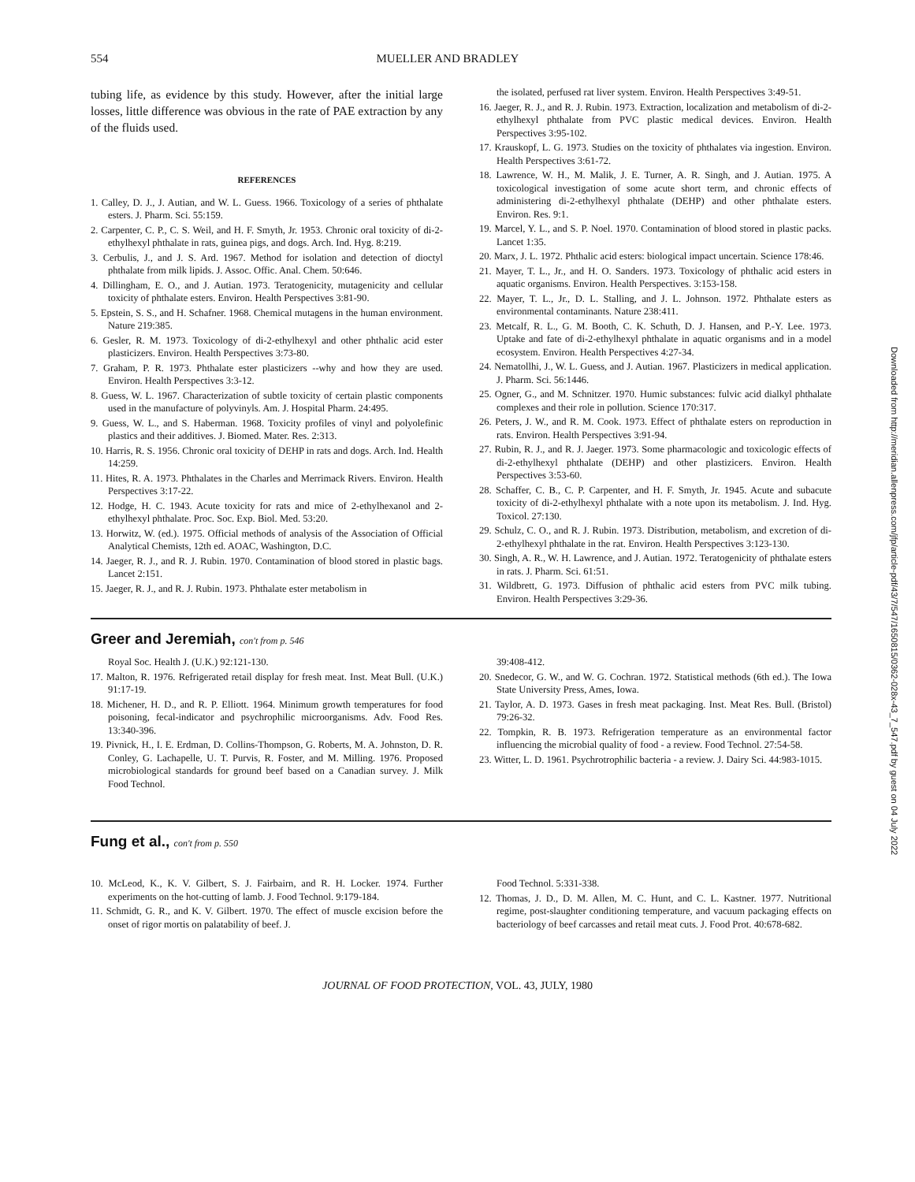554 MUELLER AND BRADLEY
tubing life, as evidence by this study. However, after the initial large losses, little difference was obvious in the rate of PAE extraction by any of the fluids used.
REFERENCES
1. Calley, D. J., J. Autian, and W. L. Guess. 1966. Toxicology of a series of phthalate esters. J. Pharm. Sci. 55:159.
2. Carpenter, C. P., C. S. Weil, and H. F. Smyth, Jr. 1953. Chronic oral toxicity of di-2-ethylhexyl phthalate in rats, guinea pigs, and dogs. Arch. Ind. Hyg. 8:219.
3. Cerbulis, J., and J. S. Ard. 1967. Method for isolation and detection of dioctyl phthalate from milk lipids. J. Assoc. Offic. Anal. Chem. 50:646.
4. Dillingham, E. O., and J. Autian. 1973. Teratogenicity, mutagenicity and cellular toxicity of phthalate esters. Environ. Health Perspectives 3:81-90.
5. Epstein, S. S., and H. Schafner. 1968. Chemical mutagens in the human environment. Nature 219:385.
6. Gesler, R. M. 1973. Toxicology of di-2-ethylhexyl and other phthalic acid ester plasticizers. Environ. Health Perspectives 3:73-80.
7. Graham, P. R. 1973. Phthalate ester plasticizers --why and how they are used. Environ. Health Perspectives 3:3-12.
8. Guess, W. L. 1967. Characterization of subtle toxicity of certain plastic components used in the manufacture of polyvinyls. Am. J. Hospital Pharm. 24:495.
9. Guess, W. L., and S. Haberman. 1968. Toxicity profiles of vinyl and polyolefinic plastics and their additives. J. Biomed. Mater. Res. 2:313.
10. Harris, R. S. 1956. Chronic oral toxicity of DEHP in rats and dogs. Arch. Ind. Health 14:259.
11. Hites, R. A. 1973. Phthalates in the Charles and Merrimack Rivers. Environ. Health Perspectives 3:17-22.
12. Hodge, H. C. 1943. Acute toxicity for rats and mice of 2-ethylhexanol and 2-ethylhexyl phthalate. Proc. Soc. Exp. Biol. Med. 53:20.
13. Horwitz, W. (ed.). 1975. Official methods of analysis of the Association of Official Analytical Chemists, 12th ed. AOAC, Washington, D.C.
14. Jaeger, R. J., and R. J. Rubin. 1970. Contamination of blood stored in plastic bags. Lancet 2:151.
15. Jaeger, R. J., and R. J. Rubin. 1973. Phthalate ester metabolism in
the isolated, perfused rat liver system. Environ. Health Perspectives 3:49-51.
16. Jaeger, R. J., and R. J. Rubin. 1973. Extraction, localization and metabolism of di-2-ethylhexyl phthalate from PVC plastic medical devices. Environ. Health Perspectives 3:95-102.
17. Krauskopf, L. G. 1973. Studies on the toxicity of phthalates via ingestion. Environ. Health Perspectives 3:61-72.
18. Lawrence, W. H., M. Malik, J. E. Turner, A. R. Singh, and J. Autian. 1975. A toxicological investigation of some acute short term, and chronic effects of administering di-2-ethylhexyl phthalate (DEHP) and other phthalate esters. Environ. Res. 9:1.
19. Marcel, Y. L., and S. P. Noel. 1970. Contamination of blood stored in plastic packs. Lancet 1:35.
20. Marx, J. L. 1972. Phthalic acid esters: biological impact uncertain. Science 178:46.
21. Mayer, T. L., Jr., and H. O. Sanders. 1973. Toxicology of phthalic acid esters in aquatic organisms. Environ. Health Perspectives. 3:153-158.
22. Mayer, T. L., Jr., D. L. Stalling, and J. L. Johnson. 1972. Phthalate esters as environmental contaminants. Nature 238:411.
23. Metcalf, R. L., G. M. Booth, C. K. Schuth, D. J. Hansen, and P.-Y. Lee. 1973. Uptake and fate of di-2-ethylhexyl phthalate in aquatic organisms and in a model ecosystem. Environ. Health Perspectives 4:27-34.
24. Nematollhi, J., W. L. Guess, and J. Autian. 1967. Plasticizers in medical application. J. Pharm. Sci. 56:1446.
25. Ogner, G., and M. Schnitzer. 1970. Humic substances: fulvic acid dialkyl phthalate complexes and their role in pollution. Science 170:317.
26. Peters, J. W., and R. M. Cook. 1973. Effect of phthalate esters on reproduction in rats. Environ. Health Perspectives 3:91-94.
27. Rubin, R. J., and R. J. Jaeger. 1973. Some pharmacologic and toxicologic effects of di-2-ethylhexyl phthalate (DEHP) and other plastizicers. Environ. Health Perspectives 3:53-60.
28. Schaffer, C. B., C. P. Carpenter, and H. F. Smyth, Jr. 1945. Acute and subacute toxicity of di-2-ethylhexyl phthalate with a note upon its metabolism. J. Ind. Hyg. Toxicol. 27:130.
29. Schulz, C. O., and R. J. Rubin. 1973. Distribution, metabolism, and excretion of di-2-ethylhexyl phthalate in the rat. Environ. Health Perspectives 3:123-130.
30. Singh, A. R., W. H. Lawrence, and J. Autian. 1972. Teratogenicity of phthalate esters in rats. J. Pharm. Sci. 61:51.
31. Wildbrett, G. 1973. Diffusion of phthalic acid esters from PVC milk tubing. Environ. Health Perspectives 3:29-36.
Greer and Jeremiah, con't from p. 546
Royal Soc. Health J. (U.K.) 92:121-130.
17. Malton, R. 1976. Refrigerated retail display for fresh meat. Inst. Meat Bull. (U.K.) 91:17-19.
18. Michener, H. D., and R. P. Elliott. 1964. Minimum growth temperatures for food poisoning, fecal-indicator and psychrophilic microorganisms. Adv. Food Res. 13:340-396.
19. Pivnick, H., I. E. Erdman, D. Collins-Thompson, G. Roberts, M. A. Johnston, D. R. Conley, G. Lachapelle, U. T. Purvis, R. Foster, and M. Milling. 1976. Proposed microbiological standards for ground beef based on a Canadian survey. J. Milk Food Technol.
39:408-412.
20. Snedecor, G. W., and W. G. Cochran. 1972. Statistical methods (6th ed.). The Iowa State University Press, Ames, Iowa.
21. Taylor, A. D. 1973. Gases in fresh meat packaging. Inst. Meat Res. Bull. (Bristol) 79:26-32.
22. Tompkin, R. B. 1973. Refrigeration temperature as an environmental factor influencing the microbial quality of food - a review. Food Technol. 27:54-58.
23. Witter, L. D. 1961. Psychrotrophilic bacteria - a review. J. Dairy Sci. 44:983-1015.
Fung et al., con't from p. 550
10. McLeod, K., K. V. Gilbert, S. J. Fairbairn, and R. H. Locker. 1974. Further experiments on the hot-cutting of lamb. J. Food Technol. 9:179-184.
11. Schmidt, G. R., and K. V. Gilbert. 1970. The effect of muscle excision before the onset of rigor mortis on palatability of beef. J.
Food Technol. 5:331-338.
12. Thomas, J. D., D. M. Allen, M. C. Hunt, and C. L. Kastner. 1977. Nutritional regime, post-slaughter conditioning temperature, and vacuum packaging effects on bacteriology of beef carcasses and retail meat cuts. J. Food Prot. 40:678-682.
JOURNAL OF FOOD PROTECTION, VOL. 43, JULY, 1980
Downloaded from http://meridian.allenpress.com/jfp/article-pdf/43/7/547/1650815/0362-028x-43_7_547.pdf by guest on 04 July 2022